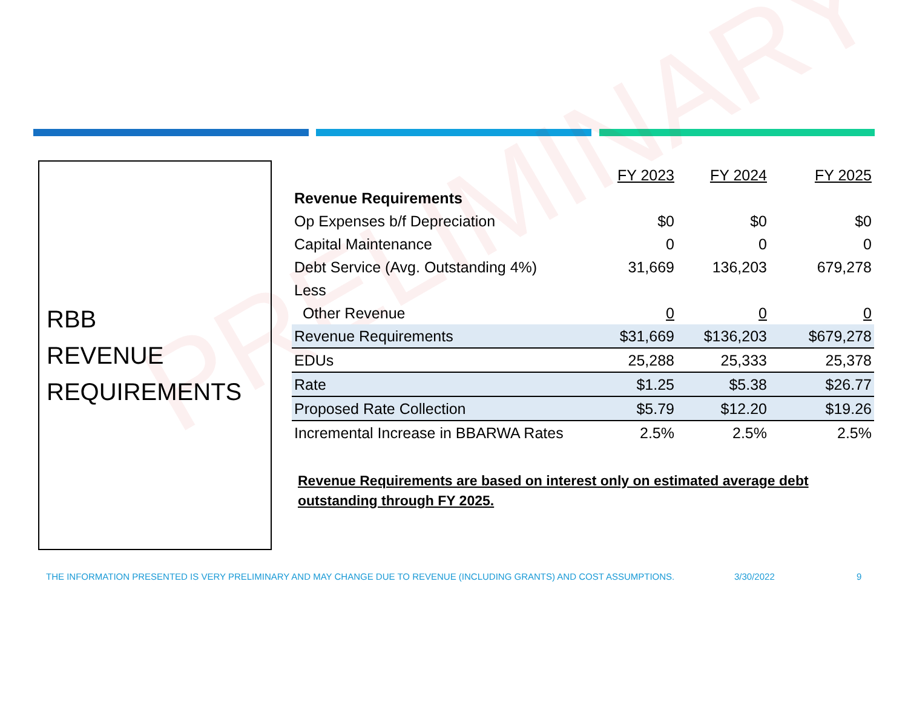PRELIMINARY
RBB
REVENUE
REQUIREMENTS
| | FY 2023 | FY 2024 | FY 2025 |
| Revenue Requirements | | | |
| Op Expenses b/f Depreciation | $0 | $0 | $0 |
| Capital Maintenance | 0 | 0 | 0 |
| Debt Service (Avg. Outstanding 4%) | 31,669 | 136,203 | 679,278 |
| Less | | | |
| Other Revenue | 0 | 0 | 0 |
| Revenue Requirements | $31,669 | $136,203 | $679,278 |
| EDUs | 25,288 | 25,333 | 25,378 |
| Rate | $1.25 | $5.38 | $26.77 |
| Proposed Rate Collection | $5.79 | $12.20 | $19.26 |
| Incremental Increase in BBARWA Rates | 2.5% | 2.5% | 2.5% |
Revenue Requirements are based on interest only on estimated average debt outstanding through FY 2025.
THE INFORMATION PRESENTED IS VERY PRELIMINARY AND MAY CHANGE DUE TO REVENUE (INCLUDING GRANTS) AND COST ASSUMPTIONS.
3/30/2022 9